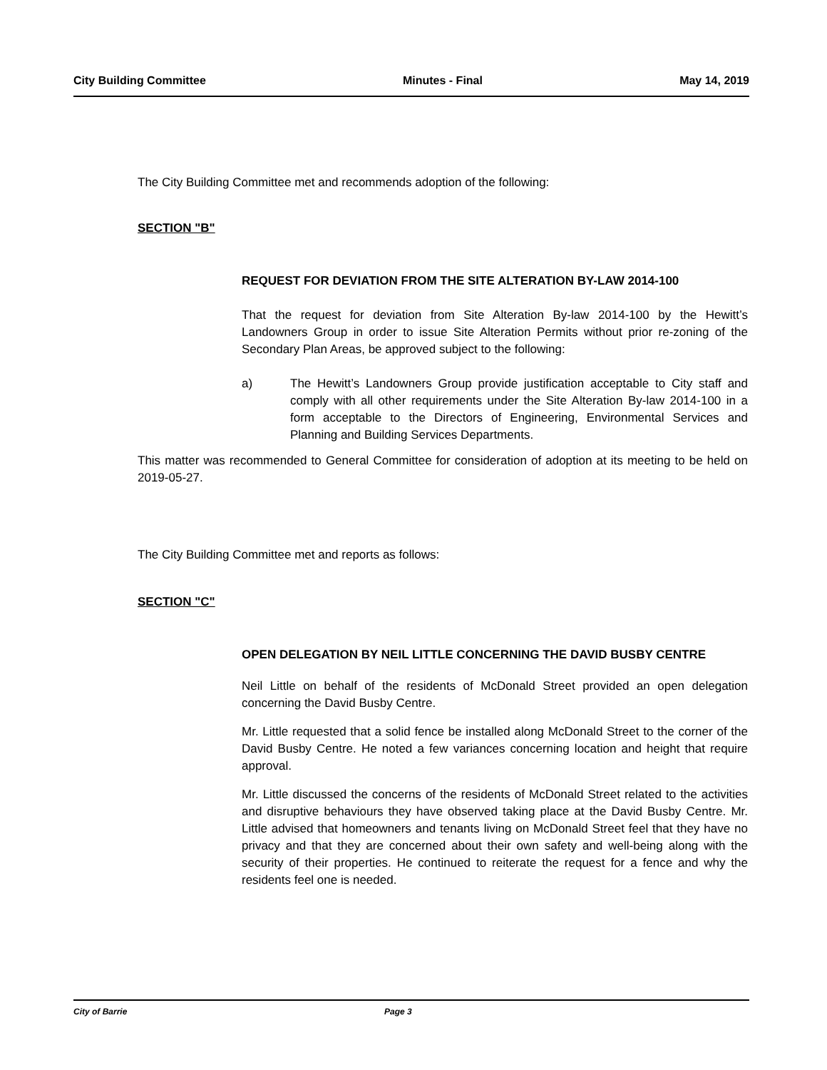City Building Committee Minutes - Final May 14, 2019
The City Building Committee met and recommends adoption of the following:
SECTION "B"
REQUEST FOR DEVIATION FROM THE SITE ALTERATION BY-LAW 2014-100
That the request for deviation from Site Alteration By-law 2014-100 by the Hewitt’s Landowners Group in order to issue Site Alteration Permits without prior re-zoning of the Secondary Plan Areas, be approved subject to the following:
a) The Hewitt’s Landowners Group provide justification acceptable to City staff and comply with all other requirements under the Site Alteration By-law 2014-100 in a form acceptable to the Directors of Engineering, Environmental Services and Planning and Building Services Departments.
This matter was recommended to General Committee for consideration of adoption at its meeting to be held on 2019-05-27.
The City Building Committee met and reports as follows:
SECTION "C"
OPEN DELEGATION BY NEIL LITTLE CONCERNING THE DAVID BUSBY CENTRE
Neil Little on behalf of the residents of McDonald Street provided an open delegation concerning the David Busby Centre.
Mr. Little requested that a solid fence be installed along McDonald Street to the corner of the David Busby Centre. He noted a few variances concerning location and height that require approval.
Mr. Little discussed the concerns of the residents of McDonald Street related to the activities and disruptive behaviours they have observed taking place at the David Busby Centre. Mr. Little advised that homeowners and tenants living on McDonald Street feel that they have no privacy and that they are concerned about their own safety and well-being along with the security of their properties. He continued to reiterate the request for a fence and why the residents feel one is needed.
City of Barrie Page 3